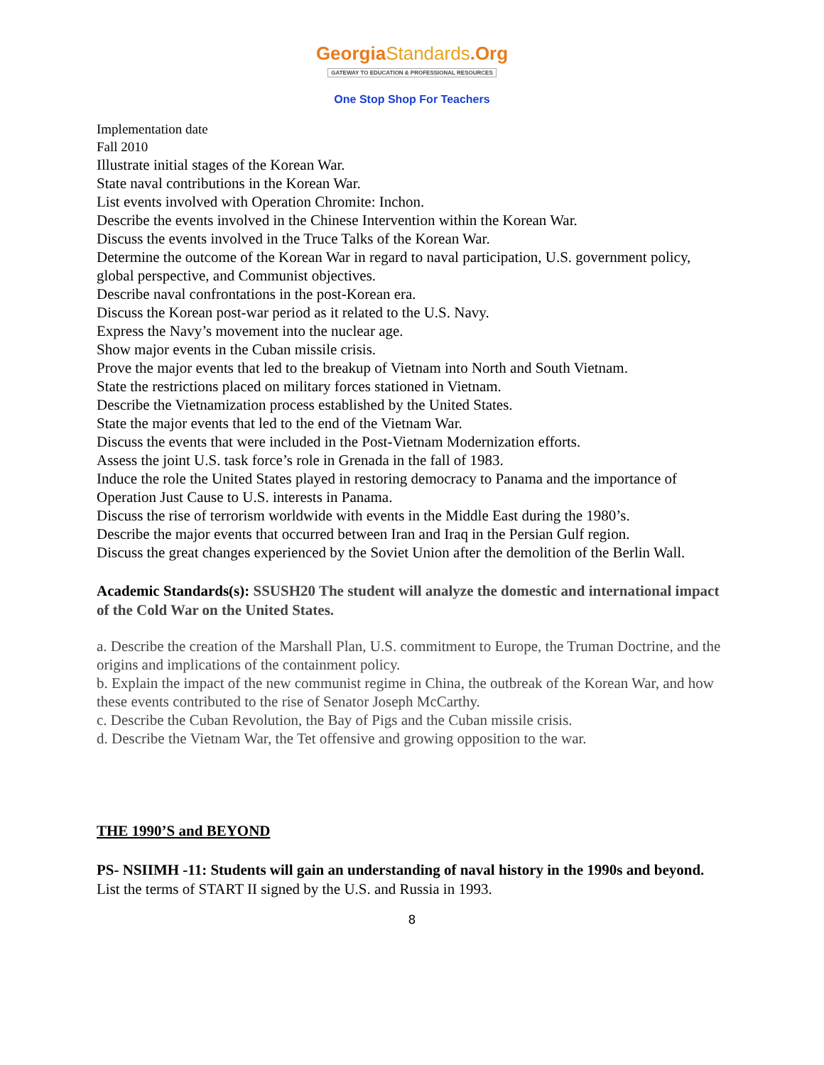GeorgiaStandards.Org
GATEWAY TO EDUCATION & PROFESSIONAL RESOURCES
One Stop Shop For Teachers
Implementation date
Fall 2010
Illustrate initial stages of the Korean War.
State naval contributions in the Korean War.
List events involved with Operation Chromite: Inchon.
Describe the events involved in the Chinese Intervention within the Korean War.
Discuss the events involved in the Truce Talks of the Korean War.
Determine the outcome of the Korean War in regard to naval participation, U.S. government policy, global perspective, and Communist objectives.
Describe naval confrontations in the post-Korean era.
Discuss the Korean post-war period as it related to the U.S. Navy.
Express the Navy’s movement into the nuclear age.
Show major events in the Cuban missile crisis.
Prove the major events that led to the breakup of Vietnam into North and South Vietnam.
State the restrictions placed on military forces stationed in Vietnam.
Describe the Vietnamization process established by the United States.
State the major events that led to the end of the Vietnam War.
Discuss the events that were included in the Post-Vietnam Modernization efforts.
Assess the joint U.S. task force’s role in Grenada in the fall of 1983.
Induce the role the United States played in restoring democracy to Panama and the importance of Operation Just Cause to U.S. interests in Panama.
Discuss the rise of terrorism worldwide with events in the Middle East during the 1980’s.
Describe the major events that occurred between Iran and Iraq in the Persian Gulf region.
Discuss the great changes experienced by the Soviet Union after the demolition of the Berlin Wall.
Academic Standards(s): SSUSH20 The student will analyze the domestic and international impact of the Cold War on the United States.
a. Describe the creation of the Marshall Plan, U.S. commitment to Europe, the Truman Doctrine, and the origins and implications of the containment policy.
b. Explain the impact of the new communist regime in China, the outbreak of the Korean War, and how these events contributed to the rise of Senator Joseph McCarthy.
c. Describe the Cuban Revolution, the Bay of Pigs and the Cuban missile crisis.
d. Describe the Vietnam War, the Tet offensive and growing opposition to the war.
THE 1990’S and BEYOND
PS- NSIIMH -11: Students will gain an understanding of naval history in the 1990s and beyond.
List the terms of START II signed by the U.S. and Russia in 1993.
8